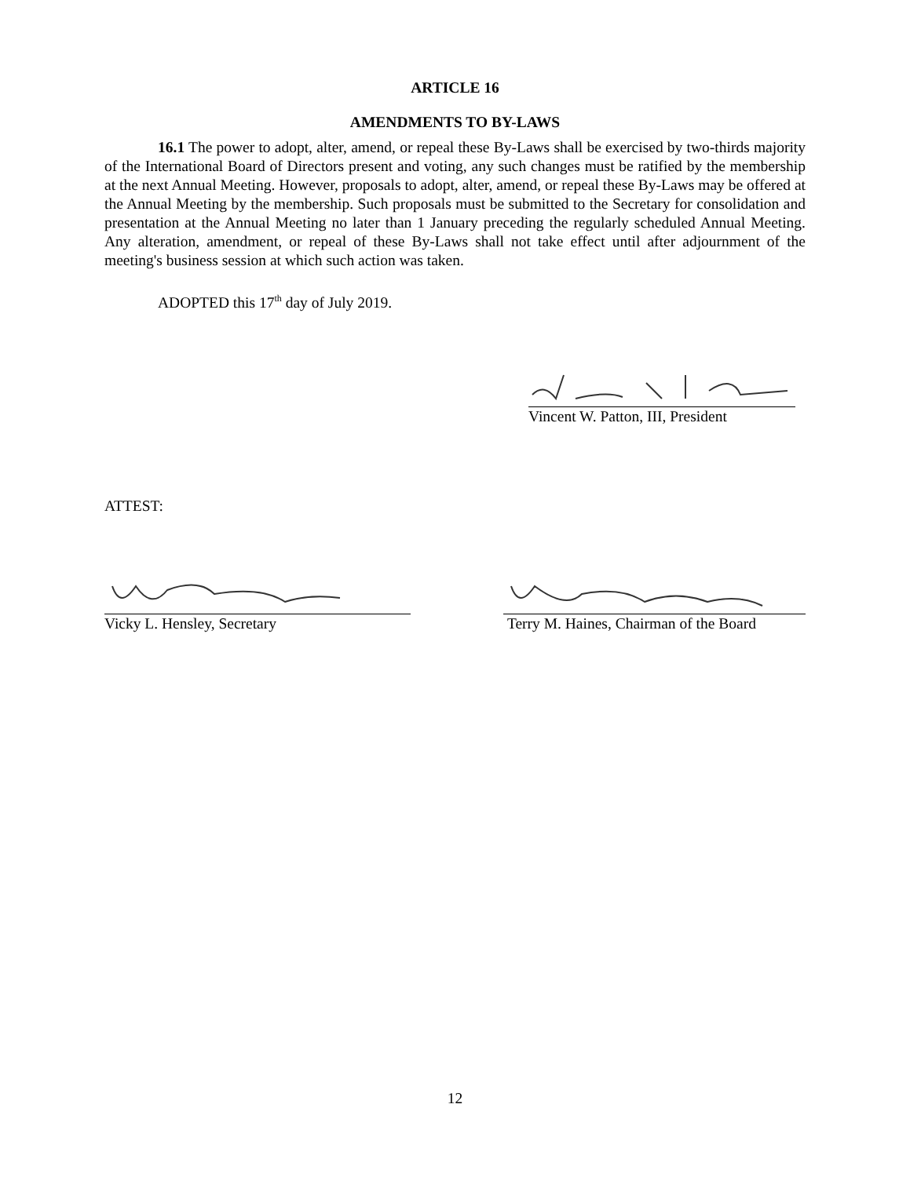ARTICLE 16
AMENDMENTS TO BY-LAWS
16.1 The power to adopt, alter, amend, or repeal these By-Laws shall be exercised by two-thirds majority of the International Board of Directors present and voting, any such changes must be ratified by the membership at the next Annual Meeting. However, proposals to adopt, alter, amend, or repeal these By-Laws may be offered at the Annual Meeting by the membership. Such proposals must be submitted to the Secretary for consolidation and presentation at the Annual Meeting no later than 1 January preceding the regularly scheduled Annual Meeting. Any alteration, amendment, or repeal of these By-Laws shall not take effect until after adjournment of the meeting's business session at which such action was taken.
ADOPTED this 17<sup>th</sup> day of July 2019.
Vincent W. Patton, III, President
ATTEST:
Vicky L. Hensley, Secretary Terry M. Haines, Chairman of the Board
12